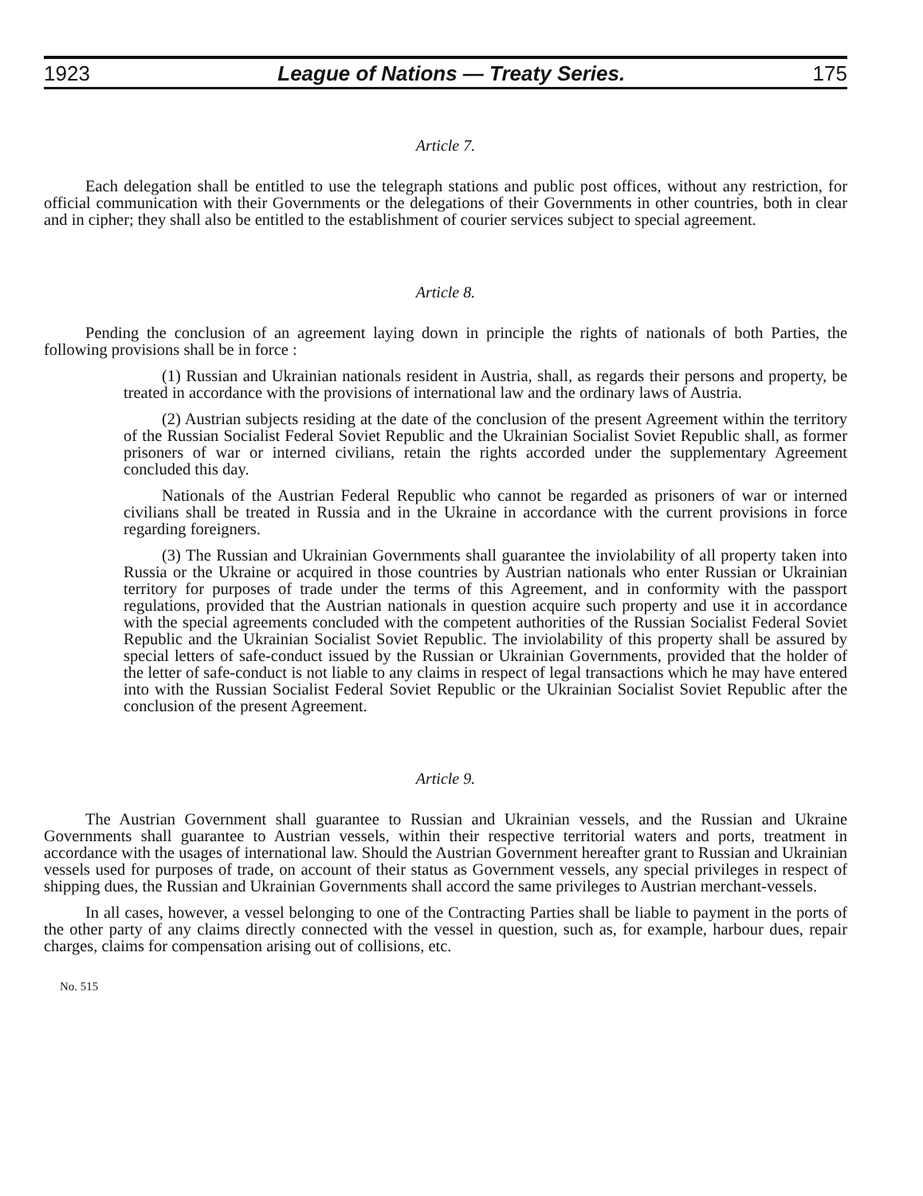1923 League of Nations — Treaty Series. 175
Article 7.
Each delegation shall be entitled to use the telegraph stations and public post offices, without any restriction, for official communication with their Governments or the delegations of their Governments in other countries, both in clear and in cipher; they shall also be entitled to the establishment of courier services subject to special agreement.
Article 8.
Pending the conclusion of an agreement laying down in principle the rights of nationals of both Parties, the following provisions shall be in force :
(1) Russian and Ukrainian nationals resident in Austria, shall, as regards their persons and property, be treated in accordance with the provisions of international law and the ordinary laws of Austria.
(2) Austrian subjects residing at the date of the conclusion of the present Agreement within the territory of the Russian Socialist Federal Soviet Republic and the Ukrainian Socialist Soviet Republic shall, as former prisoners of war or interned civilians, retain the rights accorded under the supplementary Agreement concluded this day.
Nationals of the Austrian Federal Republic who cannot be regarded as prisoners of war or interned civilians shall be treated in Russia and in the Ukraine in accordance with the current provisions in force regarding foreigners.
(3) The Russian and Ukrainian Governments shall guarantee the inviolability of all property taken into Russia or the Ukraine or acquired in those countries by Austrian nationals who enter Russian or Ukrainian territory for purposes of trade under the terms of this Agreement, and in conformity with the passport regulations, provided that the Austrian nationals in question acquire such property and use it in accordance with the special agreements concluded with the competent authorities of the Russian Socialist Federal Soviet Republic and the Ukrainian Socialist Soviet Republic. The inviolability of this property shall be assured by special letters of safe-conduct issued by the Russian or Ukrainian Governments, provided that the holder of the letter of safe-conduct is not liable to any claims in respect of legal transactions which he may have entered into with the Russian Socialist Federal Soviet Republic or the Ukrainian Socialist Soviet Republic after the conclusion of the present Agreement.
Article 9.
The Austrian Government shall guarantee to Russian and Ukrainian vessels, and the Russian and Ukraine Governments shall guarantee to Austrian vessels, within their respective territorial waters and ports, treatment in accordance with the usages of international law. Should the Austrian Government hereafter grant to Russian and Ukrainian vessels used for purposes of trade, on account of their status as Government vessels, any special privileges in respect of shipping dues, the Russian and Ukrainian Governments shall accord the same privileges to Austrian merchant-vessels.
In all cases, however, a vessel belonging to one of the Contracting Parties shall be liable to payment in the ports of the other party of any claims directly connected with the vessel in question, such as, for example, harbour dues, repair charges, claims for compensation arising out of collisions, etc.
No. 515